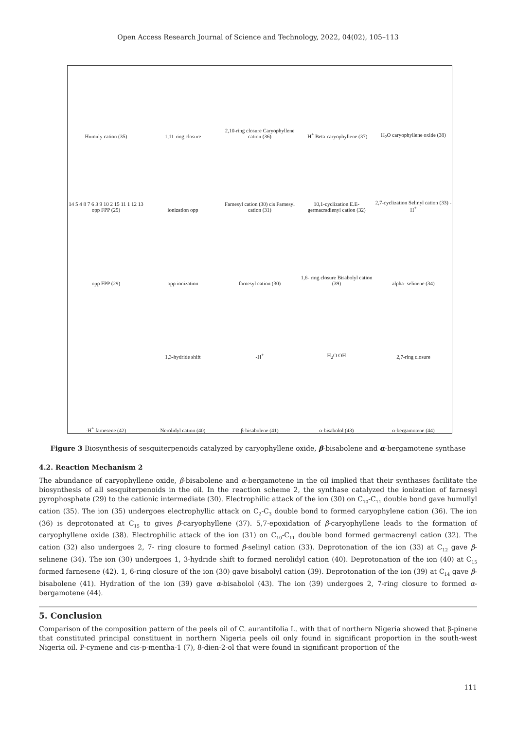Open Access Research Journal of Science and Technology, 2022, 04(02), 105–113
Humuly cation (35)
1,11-ring closure
2,10-ring closure Caryophyllene cation (36)
-H<sup>+</sup> Beta-caryophyllene (37)
H<sub>2</sub>O caryophyllene oxide (38)
14 5 4 8 7 6 3 9 10 2 15 11 1 12 13 opp FPP (29)
ionization opp
Farnesyl cation (30) cis Farnesyl cation (31)
10,1-cyclization E.E-germacradienyl cation (32)
2,7-cyclization Selinyl cation (33) -H<sup>+</sup>
opp FPP (29)
opp ionization
farnesyl cation (30)
1,6- ring closure Bisabolyl cation (39)
alpha- selinene (34)
1,3-hydride shift
-H<sup>+</sup>
H<sub>2</sub>O OH
2,7-ring closure
-H<sup>+</sup> farnesene (42)
Nerolidyl cation (40)
β-bisabolene (41)
α-bisabolol (43)
α-bergamotene (44)
Figure 3 Biosynthesis of sesquiterpenoids catalyzed by caryophyllene oxide, β-bisabolene and α-bergamotene synthase
4.2. Reaction Mechanism 2
The abundance of caryophyllene oxide, β-bisabolene and α-bergamotene in the oil implied that their synthases facilitate the biosynthesis of all sesquiterpenoids in the oil. In the reaction scheme 2, the synthase catalyzed the ionization of farnesyl pyrophosphate (29) to the cationic intermediate (30). Electrophilic attack of the ion (30) on C<sub>10</sub>-C<sub>11</sub> double bond gave humullyl cation (35). The ion (35) undergoes electrophyllic attack on C<sub>2</sub>-C<sub>3</sub> double bond to formed caryophylene cation (36). The ion (36) is deprotonated at C<sub>15</sub> to gives β-caryophyllene (37). 5,7-epoxidation of β-caryophyllene leads to the formation of caryophyllene oxide (38). Electrophilic attack of the ion (31) on C<sub>10</sub>-C<sub>11</sub> double bond formed germacrenyl cation (32). The cation (32) also undergoes 2, 7- ring closure to formed β-selinyl cation (33). Deprotonation of the ion (33) at C<sub>12</sub> gave β-selinene (34). The ion (30) undergoes 1, 3-hydride shift to formed nerolidyl cation (40). Deprotonation of the ion (40) at C<sub>15</sub> formed farnesene (42). 1, 6-ring closure of the ion (30) gave bisabolyl cation (39). Deprotonation of the ion (39) at C<sub>14</sub> gave β-bisabolene (41). Hydration of the ion (39) gave α-bisabolol (43). The ion (39) undergoes 2, 7-ring closure to formed α-bergamotene (44).
5. Conclusion
Comparison of the composition pattern of the peels oil of C. aurantifolia L. with that of northern Nigeria showed that β-pinene that constituted principal constituent in northern Nigeria peels oil only found in significant proportion in the south-west Nigeria oil. P-cymene and cis-p-mentha-1 (7), 8-dien-2-ol that were found in significant proportion of the
111